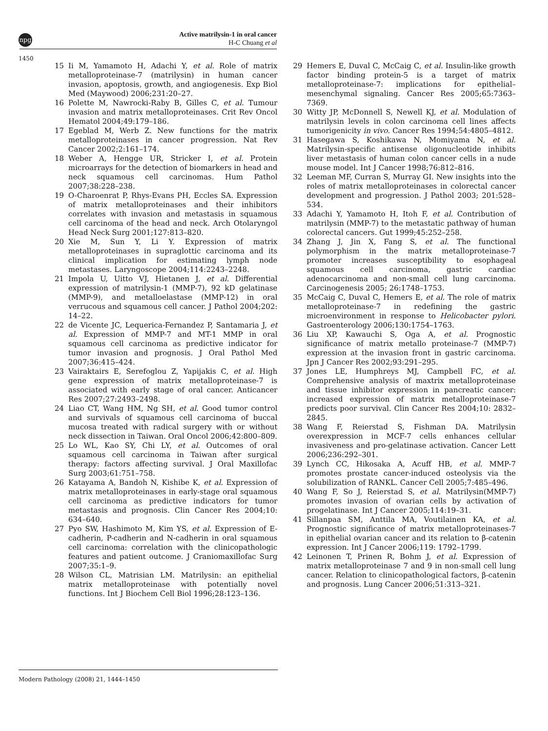npg
Active matrilysin-1 in oral cancer
H-C Chuang et al
1450
15 Ii M, Yamamoto H, Adachi Y, et al. Role of matrix metalloproteinase-7 (matrilysin) in human cancer invasion, apoptosis, growth, and angiogenesis. Exp Biol Med (Maywood) 2006;231:20–27.
16 Polette M, Nawrocki-Raby B, Gilles C, et al. Tumour invasion and matrix metalloproteinases. Crit Rev Oncol Hematol 2004;49:179–186.
17 Egeblad M, Werb Z. New functions for the matrix metalloproteinases in cancer progression. Nat Rev Cancer 2002;2:161–174.
18 Weber A, Hengge UR, Stricker I, et al. Protein microarrays for the detection of biomarkers in head and neck squamous cell carcinomas. Hum Pathol 2007;38:228–238.
19 O-Charoenrat P, Rhys-Evans PH, Eccles SA. Expression of matrix metalloproteinases and their inhibitors correlates with invasion and metastasis in squamous cell carcinoma of the head and neck. Arch Otolaryngol Head Neck Surg 2001;127:813–820.
20 Xie M, Sun Y, Li Y. Expression of matrix metalloproteinases in supraglottic carcinoma and its clinical implication for estimating lymph node metastases. Laryngoscope 2004;114:2243–2248.
21 Impola U, Uitto VJ, Hietanen J, et al. Differential expression of matrilysin-1 (MMP-7), 92 kD gelatinase (MMP-9), and metalloelastase (MMP-12) in oral verrucous and squamous cell cancer. J Pathol 2004;202: 14–22.
22 de Vicente JC, Lequerica-Fernandez P, Santamaria J, et al. Expression of MMP-7 and MT-1 MMP in oral squamous cell carcinoma as predictive indicator for tumor invasion and prognosis. J Oral Pathol Med 2007;36:415–424.
23 Vairaktairs E, Serefoglou Z, Yapijakis C, et al. High gene expression of matrix metalloproteinase-7 is associated with early stage of oral cancer. Anticancer Res 2007;27:2493–2498.
24 Liao CT, Wang HM, Ng SH, et al. Good tumor control and survivals of squamous cell carcinoma of buccal mucosa treated with radical surgery with or without neck dissection in Taiwan. Oral Oncol 2006;42:800–809.
25 Lo WL, Kao SY, Chi LY, et al. Outcomes of oral squamous cell carcinoma in Taiwan after surgical therapy: factors affecting survival. J Oral Maxillofac Surg 2003;61:751–758.
26 Katayama A, Bandoh N, Kishibe K, et al. Expression of matrix metalloproteinases in early-stage oral squamous cell carcinoma as predictive indicators for tumor metastasis and prognosis. Clin Cancer Res 2004;10: 634–640.
27 Pyo SW, Hashimoto M, Kim YS, et al. Expression of E-cadherin, P-cadherin and N-cadherin in oral squamous cell carcinoma: correlation with the clinicopathologic features and patient outcome. J Craniomaxillofac Surg 2007;35:1–9.
28 Wilson CL, Matrisian LM. Matrilysin: an epithelial matrix metalloproteinase with potentially novel functions. Int J Biochem Cell Biol 1996;28:123–136.
29 Hemers E, Duval C, McCaig C, et al. Insulin-like growth factor binding protein-5 is a target of matrix metalloproteinase-7: implications for epithelial–mesenchymal signaling. Cancer Res 2005;65:7363–7369.
30 Witty JP, McDonnell S, Newell KJ, et al. Modulation of matrilysin levels in colon carcinoma cell lines affects tumorigenicity in vivo. Cancer Res 1994;54:4805–4812.
31 Hasegawa S, Koshikawa N, Momiyama N, et al. Matrilysin-specific antisense oligonucleotide inhibits liver metastasis of human colon cancer cells in a nude mouse model. Int J Cancer 1998;76:812–816.
32 Leeman MF, Curran S, Murray GI. New insights into the roles of matrix metalloproteinases in colorectal cancer development and progression. J Pathol 2003; 201:528–534.
33 Adachi Y, Yamamoto H, Itoh F, et al. Contribution of matrilysin (MMP-7) to the metastatic pathway of human colorectal cancers. Gut 1999;45:252–258.
34 Zhang J, Jin X, Fang S, et al. The functional polymorphism in the matrix metalloproteinase-7 promoter increases susceptibility to esophageal squamous cell carcinoma, gastric cardiac adenocarcinoma and non-small cell lung carcinoma. Carcinogenesis 2005; 26:1748–1753.
35 McCaig C, Duval C, Hemers E, et al. The role of matrix metalloproteinase-7 in redefining the gastric microenvironment in response to Helicobacter pylori. Gastroenterology 2006;130:1754–1763.
36 Liu XP, Kawauchi S, Oga A, et al. Prognostic significance of matrix metallo proteinase-7 (MMP-7) expression at the invasion front in gastric carcinoma. Jpn J Cancer Res 2002;93:291–295.
37 Jones LE, Humphreys MJ, Campbell FC, et al. Comprehensive analysis of maxtrix metalloproteinase and tissue inhibitor expression in pancreatic cancer: increased expression of matrix metalloproteinase-7 predicts poor survival. Clin Cancer Res 2004;10: 2832–2845.
38 Wang F, Reierstad S, Fishman DA. Matrilysin overexpression in MCF-7 cells enhances cellular invasiveness and pro-gelatinase activation. Cancer Lett 2006;236:292–301.
39 Lynch CC, Hikosaka A, Acuff HB, et al. MMP-7 promotes prostate cancer-induced osteolysis via the solubilization of RANKL. Cancer Cell 2005;7:485–496.
40 Wang F, So J, Reierstad S, et al. Matrilysin(MMP-7) promotes invasion of ovarian cells by activation of progelatinase. Int J Cancer 2005;114:19–31.
41 Sillanpaa SM, Anttila MA, Voutilainen KA, et al. Prognostic significance of matrix metalloproteinases-7 in epithelial ovarian cancer and its relation to β-catenin expression. Int J Cancer 2006;119: 1792–1799.
42 Leinonen T, Prinen R, Bohm J, et al. Expression of matrix metalloproteinase 7 and 9 in non-small cell lung cancer. Relation to clinicopathological factors, β-catenin and prognosis. Lung Cancer 2006;51:313–321.
Modern Pathology (2008) 21, 1444–1450